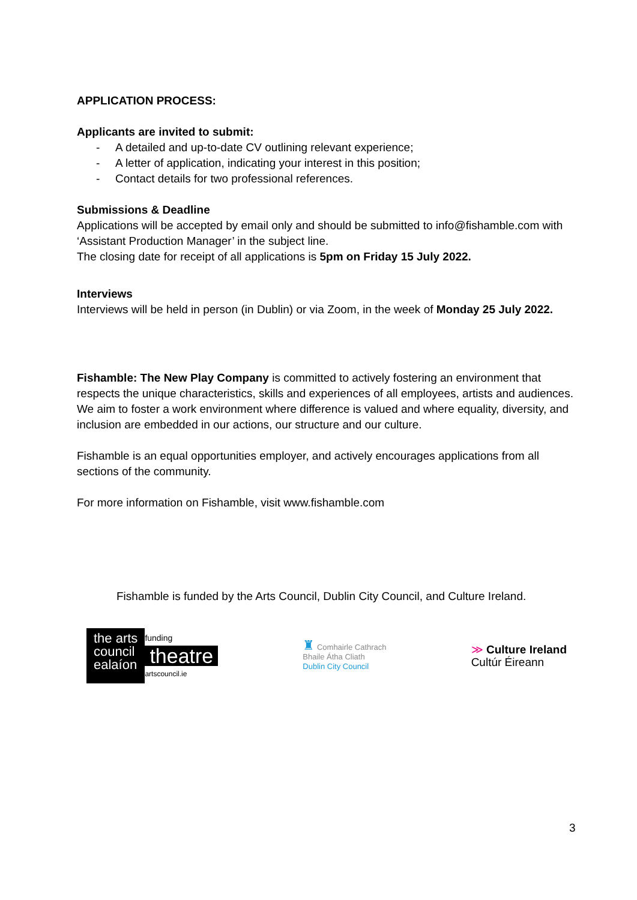APPLICATION PROCESS:
Applicants are invited to submit:
- A detailed and up-to-date CV outlining relevant experience;
- A letter of application, indicating your interest in this position;
- Contact details for two professional references.
Submissions & Deadline
Applications will be accepted by email only and should be submitted to info@fishamble.com with ‘Assistant Production Manager’ in the subject line.
The closing date for receipt of all applications is 5pm on Friday 15 July 2022.
Interviews
Interviews will be held in person (in Dublin) or via Zoom, in the week of Monday 25 July 2022.
Fishamble: The New Play Company is committed to actively fostering an environment that respects the unique characteristics, skills and experiences of all employees, artists and audiences. We aim to foster a work environment where difference is valued and where equality, diversity, and inclusion are embedded in our actions, our structure and our culture.
Fishamble is an equal opportunities employer, and actively encourages applications from all sections of the community.
For more information on Fishamble, visit www.fishamble.com
Fishamble is funded by the Arts Council, Dublin City Council, and Culture Ireland.
the arts
council
ealaíon
funding
theatre
artscouncil.ie
♜ Comhairle Cathrach
Bhaile Átha Cliath
Dublin City Council
≫ Culture Ireland
Cultúr Éireann
3